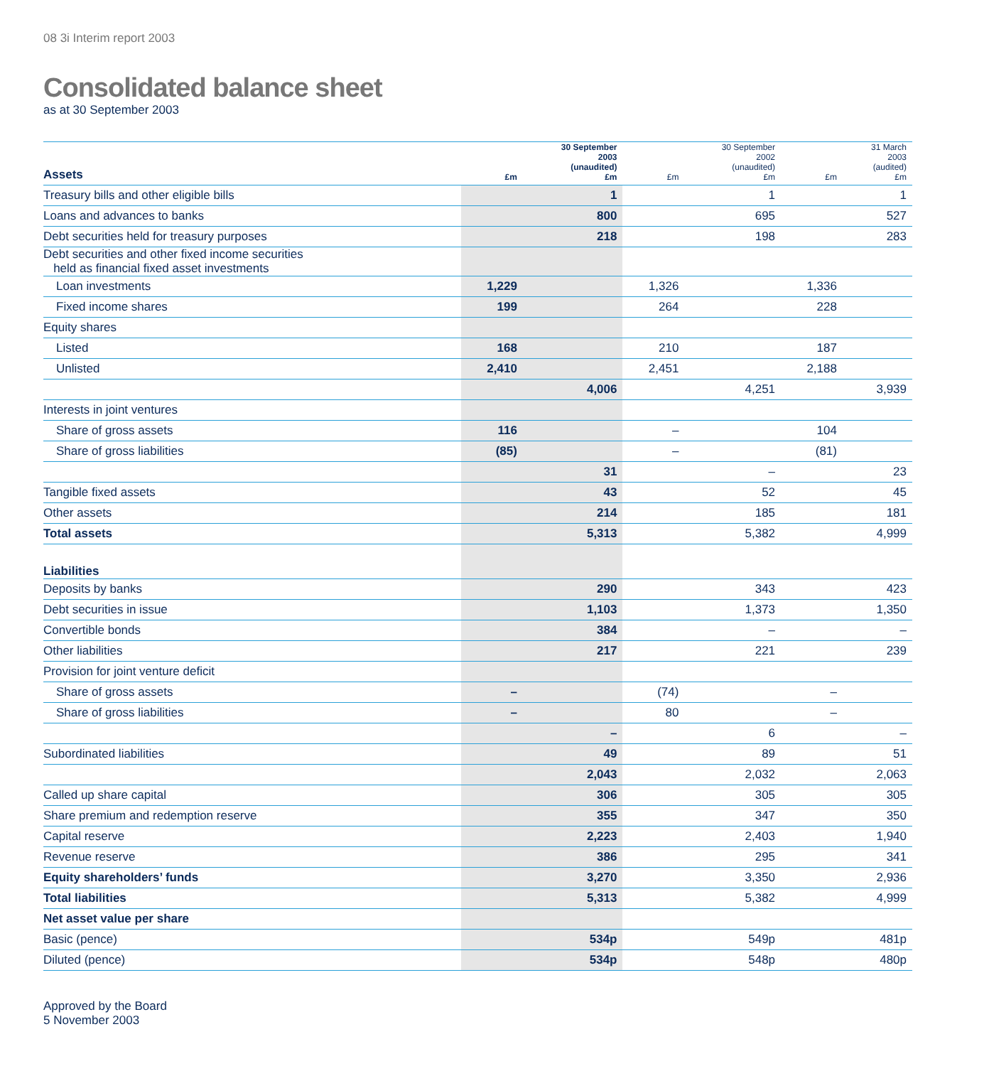08 3i Interim report 2003
Consolidated balance sheet
as at 30 September 2003
| Assets | £m | 30 September 2003 (unaudited) £m | £m | 30 September 2002 (unaudited) £m | £m | 31 March 2003 (audited) £m |
| --- | --- | --- | --- | --- | --- | --- |
| Treasury bills and other eligible bills | | 1 | | 1 | | 1 |
| Loans and advances to banks | | 800 | | 695 | | 527 |
| Debt securities held for treasury purposes | | 218 | | 198 | | 283 |
| Debt securities and other fixed income securities held as financial fixed asset investments | | | | | | |
| Loan investments | 1,229 | | 1,326 | | 1,336 | |
| Fixed income shares | 199 | | 264 | | 228 | |
| Equity shares | | | | | | |
| Listed | 168 | | 210 | | 187 | |
| Unlisted | 2,410 | | 2,451 | | 2,188 | |
| | | 4,006 | | 4,251 | | 3,939 |
| Interests in joint ventures | | | | | | |
| Share of gross assets | 116 | | – | | 104 | |
| Share of gross liabilities | (85) | | – | | (81) | |
| | | 31 | | – | | 23 |
| Tangible fixed assets | | 43 | | 52 | | 45 |
| Other assets | | 214 | | 185 | | 181 |
| Total assets | | 5,313 | | 5,382 | | 4,999 |
| Liabilities | | | | | | |
| Deposits by banks | | 290 | | 343 | | 423 |
| Debt securities in issue | | 1,103 | | 1,373 | | 1,350 |
| Convertible bonds | | 384 | | – | | – |
| Other liabilities | | 217 | | 221 | | 239 |
| Provision for joint venture deficit | | | | | | |
| Share of gross assets | – | | (74) | | – | |
| Share of gross liabilities | – | | 80 | | – | |
| | | – | | 6 | | – |
| Subordinated liabilities | | 49 | | 89 | | 51 |
| | | 2,043 | | 2,032 | | 2,063 |
| Called up share capital | | 306 | | 305 | | 305 |
| Share premium and redemption reserve | | 355 | | 347 | | 350 |
| Capital reserve | | 2,223 | | 2,403 | | 1,940 |
| Revenue reserve | | 386 | | 295 | | 341 |
| Equity shareholders’ funds | | 3,270 | | 3,350 | | 2,936 |
| Total liabilities | | 5,313 | | 5,382 | | 4,999 |
| Net asset value per share | | | | | | |
| Basic (pence) | | 534p | | 549p | | 481p |
| Diluted (pence) | | 534p | | 548p | | 480p |
Approved by the Board
5 November 2003